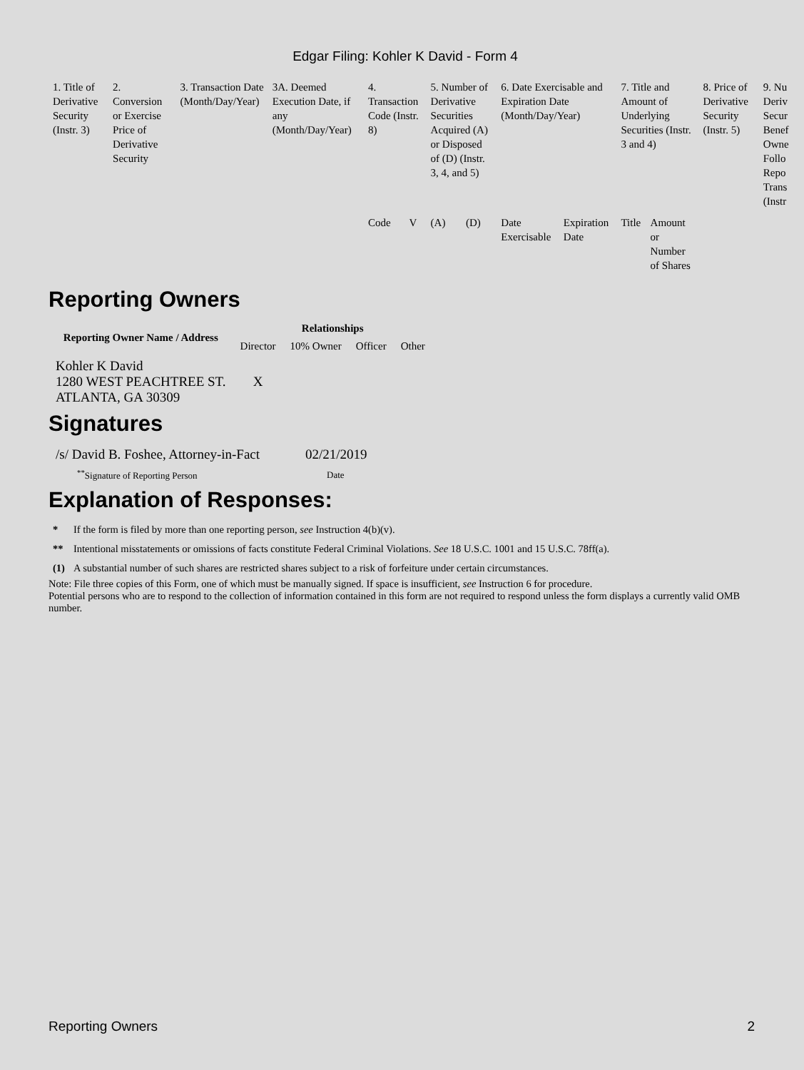Edgar Filing: Kohler K David - Form 4
| 1. Title of Derivative Security (Instr. 3) | 2. Conversion or Exercise Price of Derivative Security | 3. Transaction Date (Month/Day/Year) | 3A. Deemed Execution Date, if any (Month/Day/Year) | 4. Transaction Code (Instr. 8) | | 5. Number of Derivative Securities Acquired (A) or Disposed of (D) (Instr. 3, 4, and 5) | | 6. Date Exercisable and Expiration Date (Month/Day/Year) | | 7. Title and Amount of Underlying Securities (Instr. 3 and 4) | | 8. Price of Derivative Security (Instr. 5) | 9. Nu Deriv Secur Benef Owne Follo Repo Trans (Instr |
| | | | | Code | V | (A) | (D) | Date Exercisable | Expiration Date | Title | Amount or Number of Shares | | |
Reporting Owners
| Reporting Owner Name / Address | Relationships | | | |
| --- | --- | --- | --- | --- |
| | Director | 10% Owner | Officer | Other |
| Kohler K David 1280 WEST PEACHTREE ST. ATLANTA, GA 30309 | X | | | |
Signatures
| /s/ David B. Foshee, Attorney-in-Fact | 02/21/2019 |
| <sup>**</sup> Signature of Reporting Person | Date |
Explanation of Responses:
| * | If the form is filed by more than one reporting person, see Instruction 4(b)(v). |
| ** | Intentional misstatements or omissions of facts constitute Federal Criminal Violations. See 18 U.S.C. 1001 and 15 U.S.C. 78ff(a). |
| (1) | A substantial number of such shares are restricted shares subject to a risk of forfeiture under certain circumstances. |
Note: File three copies of this Form, one of which must be manually signed. If space is insufficient, see Instruction 6 for procedure.
Potential persons who are to respond to the collection of information contained in this form are not required to respond unless the form displays a currently valid OMB number.
Reporting Owners 2